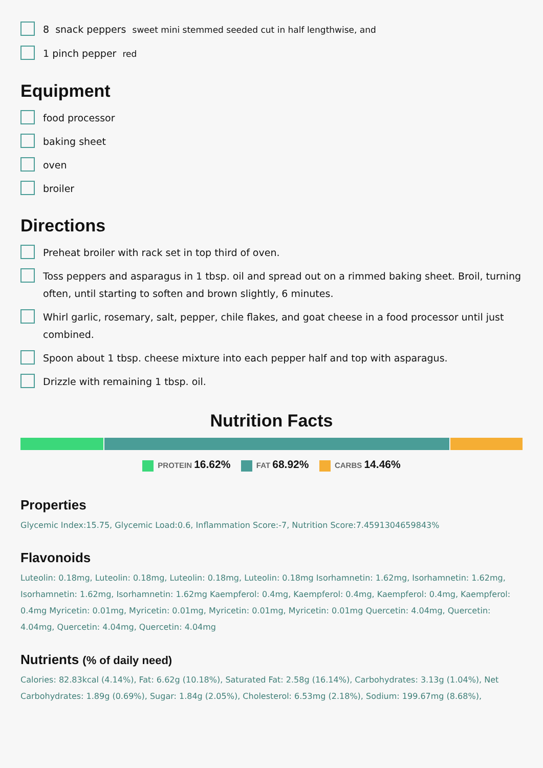8 snack peppers sweet mini stemmed seeded cut in half lengthwise, and
1 pinch pepper red
Equipment
food processor
baking sheet
oven
broiler
Directions
Preheat broiler with rack set in top third of oven.
Toss peppers and asparagus in 1 tbsp. oil and spread out on a rimmed baking sheet. Broil, turning often, until starting to soften and brown slightly, 6 minutes.
Whirl garlic, rosemary, salt, pepper, chile flakes, and goat cheese in a food processor until just combined.
Spoon about 1 tbsp. cheese mixture into each pepper half and top with asparagus.
Drizzle with remaining 1 tbsp. oil.
Nutrition Facts
PROTEIN 16.62% FAT 68.92% CARBS 14.46%
Properties
Glycemic Index:15.75, Glycemic Load:0.6, Inflammation Score:-7, Nutrition Score:7.4591304659843%
Flavonoids
Luteolin: 0.18mg, Luteolin: 0.18mg, Luteolin: 0.18mg, Luteolin: 0.18mg Isorhamnetin: 1.62mg, Isorhamnetin: 1.62mg, Isorhamnetin: 1.62mg, Isorhamnetin: 1.62mg Kaempferol: 0.4mg, Kaempferol: 0.4mg, Kaempferol: 0.4mg, Kaempferol: 0.4mg Myricetin: 0.01mg, Myricetin: 0.01mg, Myricetin: 0.01mg, Myricetin: 0.01mg Quercetin: 4.04mg, Quercetin: 4.04mg, Quercetin: 4.04mg, Quercetin: 4.04mg
Nutrients (% of daily need)
Calories: 82.83kcal (4.14%), Fat: 6.62g (10.18%), Saturated Fat: 2.58g (16.14%), Carbohydrates: 3.13g (1.04%), Net Carbohydrates: 1.89g (0.69%), Sugar: 1.84g (2.05%), Cholesterol: 6.53mg (2.18%), Sodium: 199.67mg (8.68%),